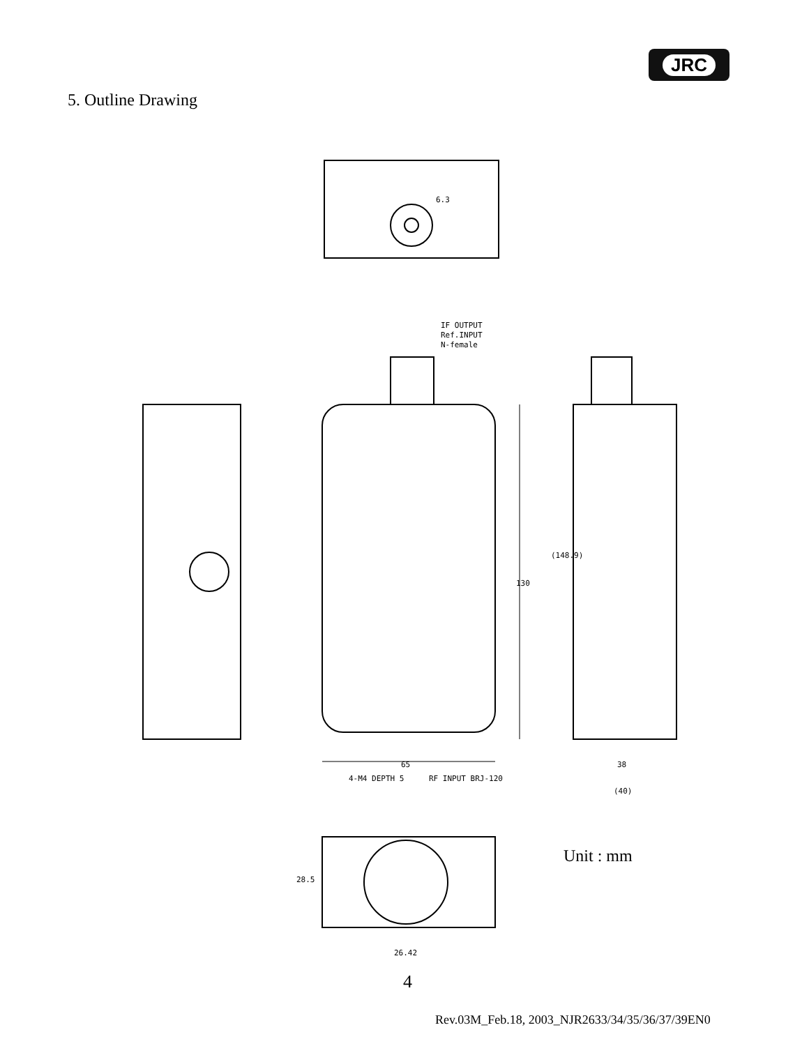JRC
5. Outline Drawing
130
65
(148.9)
38
(40)
6.3
IF OUTPUT
Ref.INPUT
N-female
4-M4 DEPTH 5
RF INPUT BRJ-120
28.5
26.42
Unit : mm
4
Rev.03M_Feb.18, 2003_NJR2633/34/35/36/37/39EN0